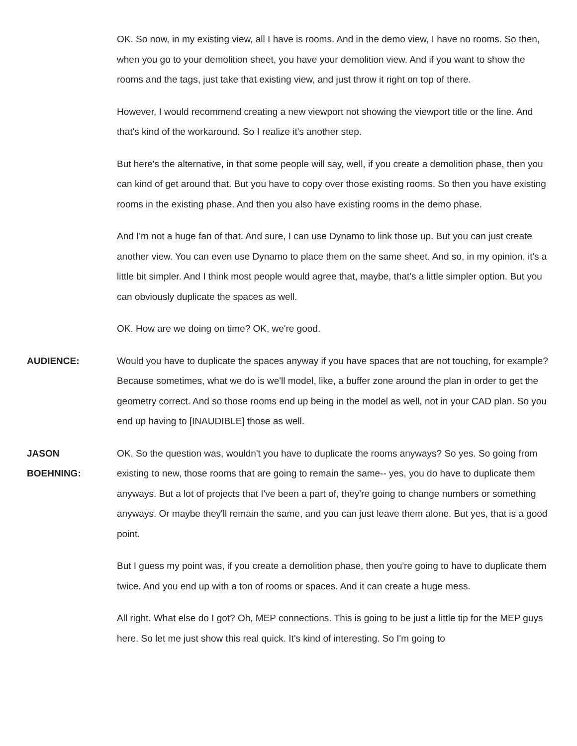OK. So now, in my existing view, all I have is rooms. And in the demo view, I have no rooms. So then, when you go to your demolition sheet, you have your demolition view. And if you want to show the rooms and the tags, just take that existing view, and just throw it right on top of there.
However, I would recommend creating a new viewport not showing the viewport title or the line. And that's kind of the workaround. So I realize it's another step.
But here's the alternative, in that some people will say, well, if you create a demolition phase, then you can kind of get around that. But you have to copy over those existing rooms. So then you have existing rooms in the existing phase. And then you also have existing rooms in the demo phase.
And I'm not a huge fan of that. And sure, I can use Dynamo to link those up. But you can just create another view. You can even use Dynamo to place them on the same sheet. And so, in my opinion, it's a little bit simpler. And I think most people would agree that, maybe, that's a little simpler option. But you can obviously duplicate the spaces as well.
OK. How are we doing on time? OK, we're good.
AUDIENCE: Would you have to duplicate the spaces anyway if you have spaces that are not touching, for example? Because sometimes, what we do is we'll model, like, a buffer zone around the plan in order to get the geometry correct. And so those rooms end up being in the model as well, not in your CAD plan. So you end up having to [INAUDIBLE] those as well.
JASON
BOEHNING:
OK. So the question was, wouldn't you have to duplicate the rooms anyways? So yes. So going from existing to new, those rooms that are going to remain the same-- yes, you do have to duplicate them anyways. But a lot of projects that I've been a part of, they're going to change numbers or something anyways. Or maybe they'll remain the same, and you can just leave them alone. But yes, that is a good point.
But I guess my point was, if you create a demolition phase, then you're going to have to duplicate them twice. And you end up with a ton of rooms or spaces. And it can create a huge mess.
All right. What else do I got? Oh, MEP connections. This is going to be just a little tip for the MEP guys here. So let me just show this real quick. It's kind of interesting. So I'm going to